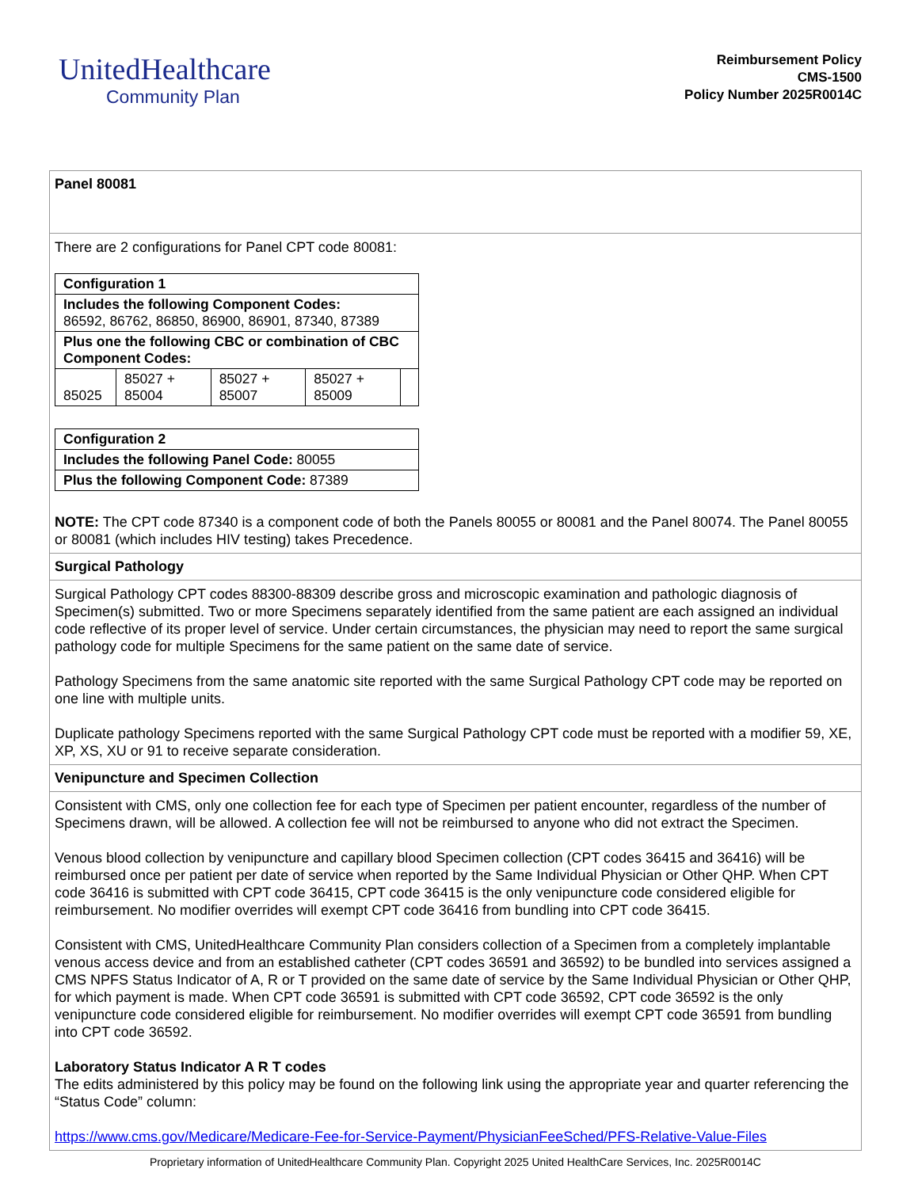UnitedHealthcare
Community Plan
Reimbursement Policy
CMS-1500
Policy Number 2025R0014C
Panel 80081
There are 2 configurations for Panel CPT code 80081:
| Configuration 1 | | | | |
| Includes the following Component Codes: 86592, 86762, 86850, 86900, 86901, 87340, 87389 | | | | |
| Plus one the following CBC or combination of CBC Component Codes: | | | | |
| 85025 | 85027 + 85004 | 85027 + 85007 | 85027 + 85009 | |
| Configuration 2 |
| Includes the following Panel Code: 80055 |
| Plus the following Component Code: 87389 |
NOTE: The CPT code 87340 is a component code of both the Panels 80055 or 80081 and the Panel 80074. The Panel 80055 or 80081 (which includes HIV testing) takes Precedence.
Surgical Pathology
Surgical Pathology CPT codes 88300-88309 describe gross and microscopic examination and pathologic diagnosis of Specimen(s) submitted. Two or more Specimens separately identified from the same patient are each assigned an individual code reflective of its proper level of service. Under certain circumstances, the physician may need to report the same surgical pathology code for multiple Specimens for the same patient on the same date of service.
Pathology Specimens from the same anatomic site reported with the same Surgical Pathology CPT code may be reported on one line with multiple units.
Duplicate pathology Specimens reported with the same Surgical Pathology CPT code must be reported with a modifier 59, XE, XP, XS, XU or 91 to receive separate consideration.
Venipuncture and Specimen Collection
Consistent with CMS, only one collection fee for each type of Specimen per patient encounter, regardless of the number of Specimens drawn, will be allowed. A collection fee will not be reimbursed to anyone who did not extract the Specimen.
Venous blood collection by venipuncture and capillary blood Specimen collection (CPT codes 36415 and 36416) will be reimbursed once per patient per date of service when reported by the Same Individual Physician or Other QHP. When CPT code 36416 is submitted with CPT code 36415, CPT code 36415 is the only venipuncture code considered eligible for reimbursement. No modifier overrides will exempt CPT code 36416 from bundling into CPT code 36415.
Consistent with CMS, UnitedHealthcare Community Plan considers collection of a Specimen from a completely implantable venous access device and from an established catheter (CPT codes 36591 and 36592) to be bundled into services assigned a CMS NPFS Status Indicator of A, R or T provided on the same date of service by the Same Individual Physician or Other QHP, for which payment is made. When CPT code 36591 is submitted with CPT code 36592, CPT code 36592 is the only venipuncture code considered eligible for reimbursement. No modifier overrides will exempt CPT code 36591 from bundling into CPT code 36592.
Laboratory Status Indicator A R T codes
The edits administered by this policy may be found on the following link using the appropriate year and quarter referencing the “Status Code” column:
https://www.cms.gov/Medicare/Medicare-Fee-for-Service-Payment/PhysicianFeeSched/PFS-Relative-Value-Files
Proprietary information of UnitedHealthcare Community Plan. Copyright 2025 United HealthCare Services, Inc. 2025R0014C